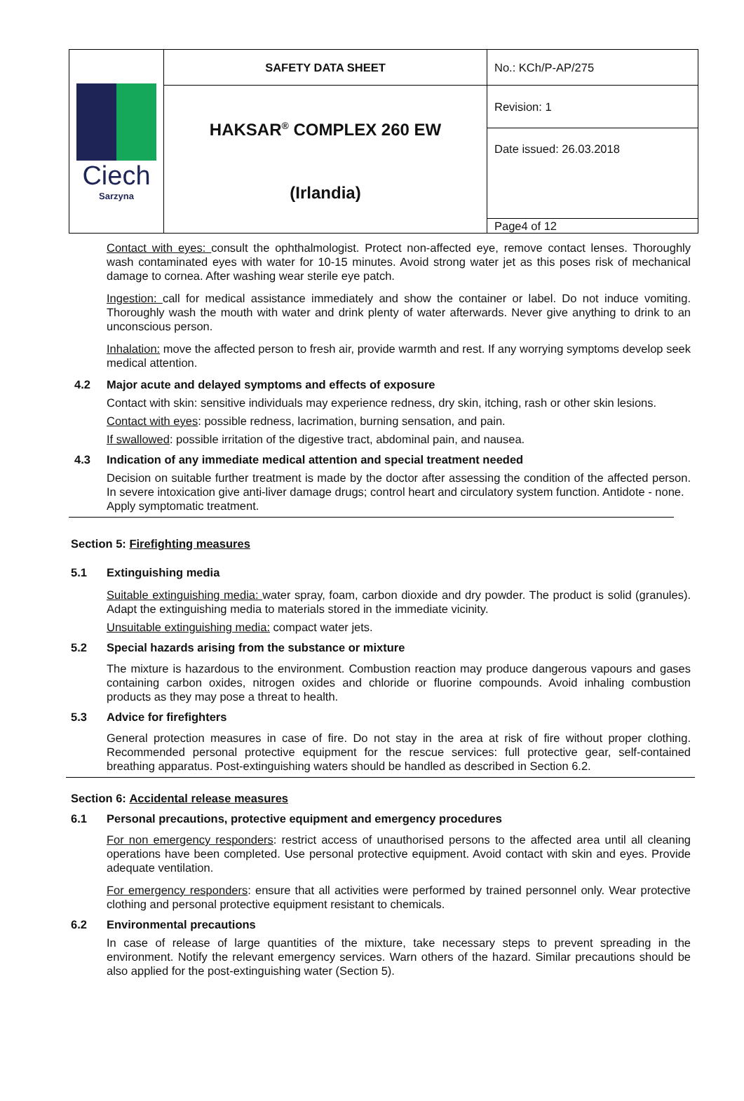| Ciech Sarzyna | SAFETY DATA SHEET | No.: KCh/P-AP/275 |
| | HAKSAR<sup>®</sup> COMPLEX 260 EW (Irlandia) | Revision: 1 |
| | | Date issued: 26.03.2018 |
| | | Page4 of 12 |
Contact with eyes: consult the ophthalmologist. Protect non-affected eye, remove contact lenses. Thoroughly wash contaminated eyes with water for 10-15 minutes. Avoid strong water jet as this poses risk of mechanical damage to cornea. After washing wear sterile eye patch.
Ingestion: call for medical assistance immediately and show the container or label. Do not induce vomiting. Thoroughly wash the mouth with water and drink plenty of water afterwards. Never give anything to drink to an unconscious person.
Inhalation: move the affected person to fresh air, provide warmth and rest. If any worrying symptoms develop seek medical attention.
4.2 Major acute and delayed symptoms and effects of exposure
Contact with skin: sensitive individuals may experience redness, dry skin, itching, rash or other skin lesions.
Contact with eyes: possible redness, lacrimation, burning sensation, and pain.
If swallowed: possible irritation of the digestive tract, abdominal pain, and nausea.
4.3 Indication of any immediate medical attention and special treatment needed
Decision on suitable further treatment is made by the doctor after assessing the condition of the affected person. In severe intoxication give anti-liver damage drugs; control heart and circulatory system function. Antidote - none.
Apply symptomatic treatment.
Section 5: Firefighting measures
5.1 Extinguishing media
Suitable extinguishing media: water spray, foam, carbon dioxide and dry powder. The product is solid (granules). Adapt the extinguishing media to materials stored in the immediate vicinity.
Unsuitable extinguishing media: compact water jets.
5.2 Special hazards arising from the substance or mixture
The mixture is hazardous to the environment. Combustion reaction may produce dangerous vapours and gases containing carbon oxides, nitrogen oxides and chloride or fluorine compounds. Avoid inhaling combustion products as they may pose a threat to health.
5.3 Advice for firefighters
General protection measures in case of fire. Do not stay in the area at risk of fire without proper clothing. Recommended personal protective equipment for the rescue services: full protective gear, self-contained breathing apparatus. Post-extinguishing waters should be handled as described in Section 6.2.
Section 6: Accidental release measures
6.1 Personal precautions, protective equipment and emergency procedures
For non emergency responders: restrict access of unauthorised persons to the affected area until all cleaning operations have been completed. Use personal protective equipment. Avoid contact with skin and eyes. Provide adequate ventilation.
For emergency responders: ensure that all activities were performed by trained personnel only. Wear protective clothing and personal protective equipment resistant to chemicals.
6.2 Environmental precautions
In case of release of large quantities of the mixture, take necessary steps to prevent spreading in the environment. Notify the relevant emergency services. Warn others of the hazard. Similar precautions should be also applied for the post-extinguishing water (Section 5).